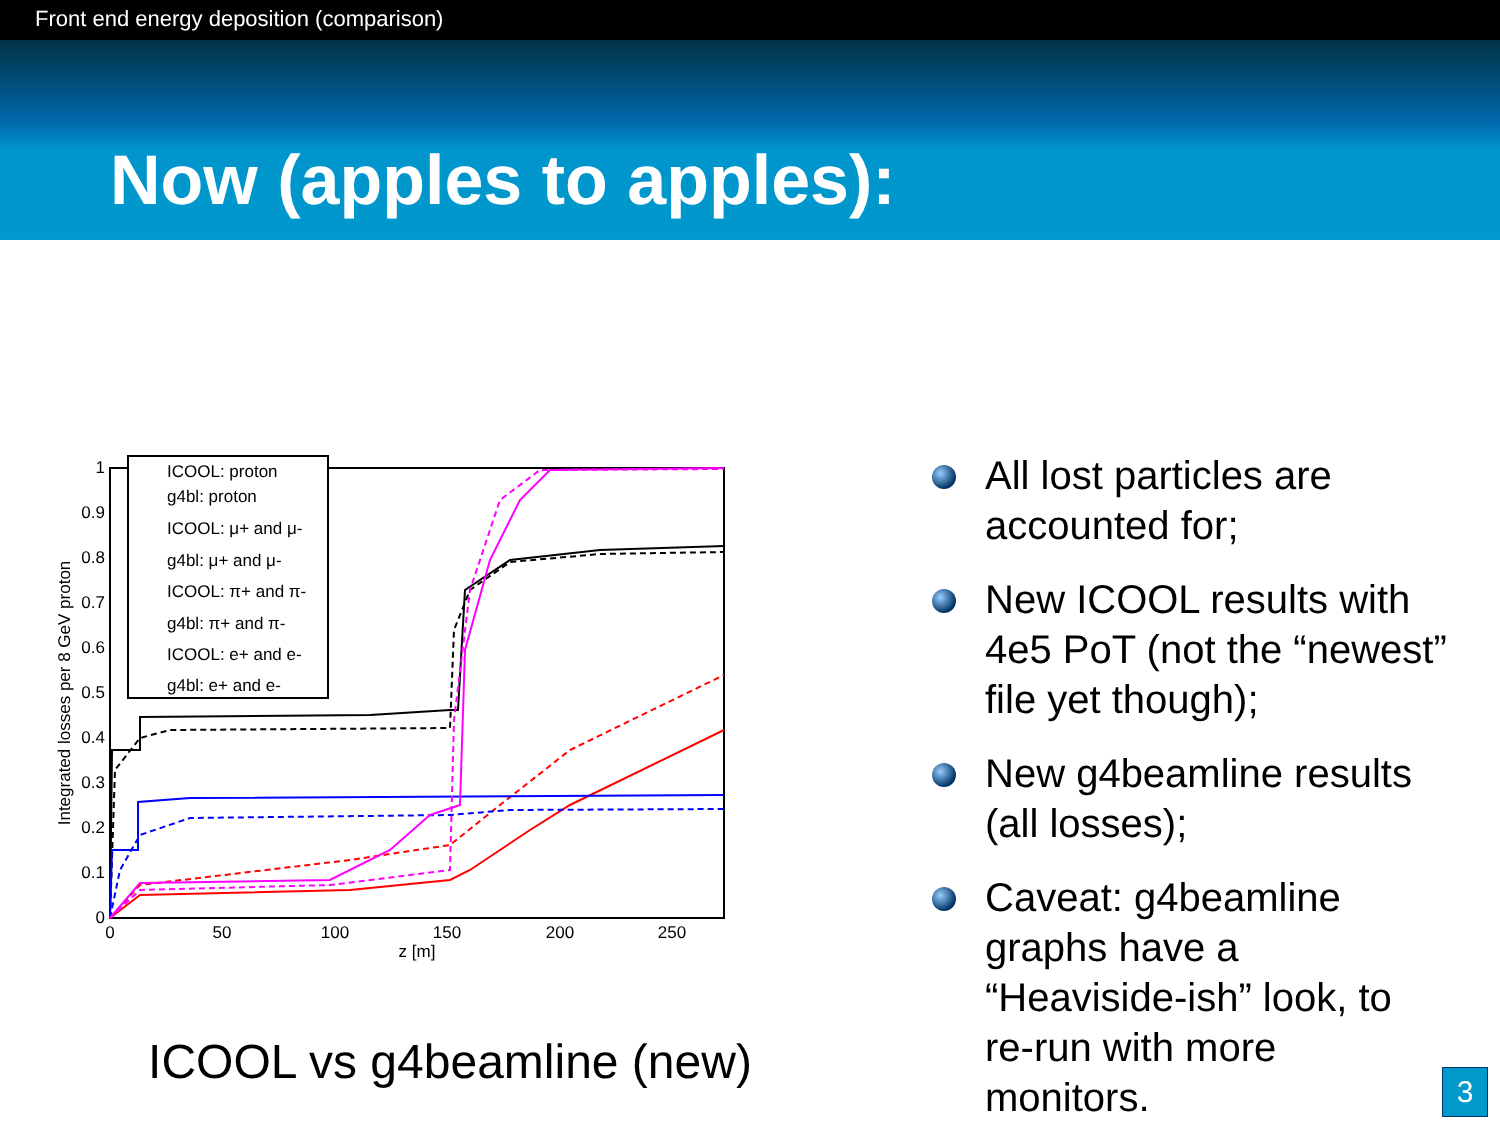Front end energy deposition (comparison)
Now (apples to apples):
0
0.1
0.2
0.3
0.4
0.5
0.6
0.7
0.8
0.9
1
0
50
100
150
200
250
z [m]
Integrated losses per 8 GeV proton
ICOOL: proton
g4bl: proton
ICOOL: μ+ and μ-
g4bl: μ+ and μ-
ICOOL: π+ and π-
g4bl: π+ and π-
ICOOL: e+ and e-
g4bl: e+ and e-
ICOOL vs g4beamline (new)
All lost particles are accounted for;
New ICOOL results with 4e5 PoT (not the “newest” file yet though);
New g4beamline results (all losses);
Caveat: g4beamline graphs have a “Heaviside-ish” look, to re-run with more monitors.
3